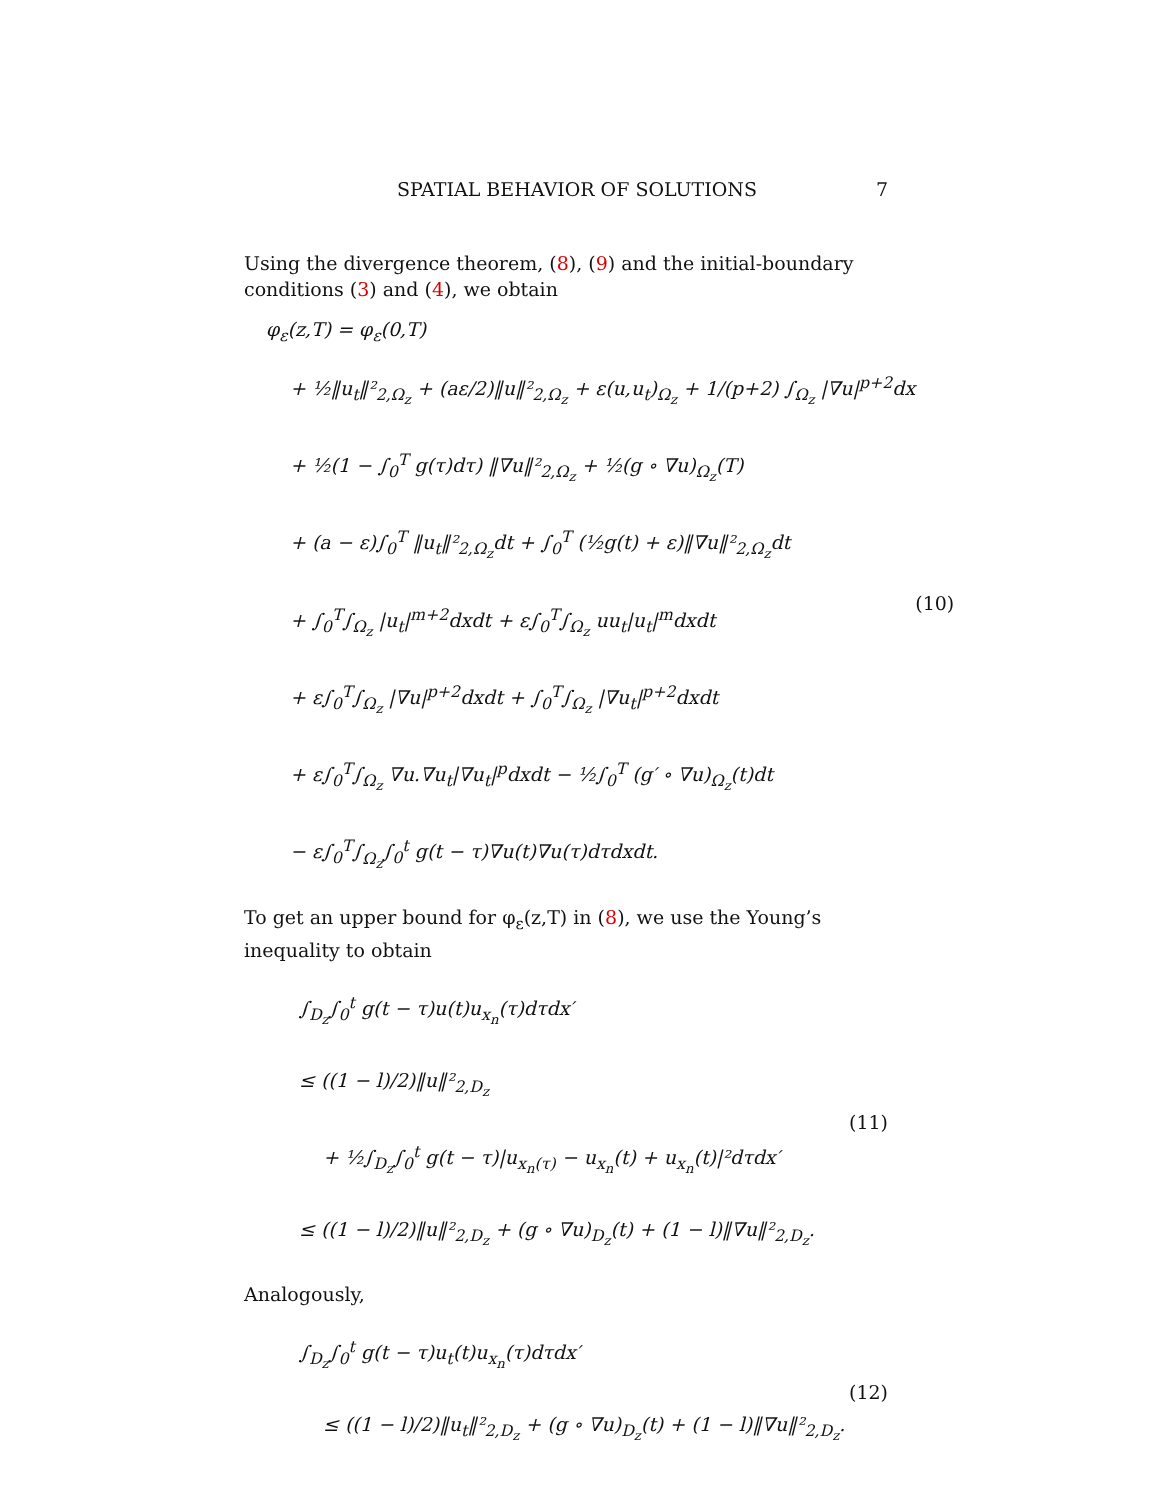SPATIAL BEHAVIOR OF SOLUTIONS 7
Using the divergence theorem, (8), (9) and the initial-boundary conditions (3) and (4), we obtain
φ<sub>ε</sub>(z,T) = φ<sub>ε</sub>(0,T)
+ ½‖u<sub>t</sub>‖²<sub>2,Ω<sub>z</sub></sub> + (aε/2)‖u‖²<sub>2,Ω<sub>z</sub></sub> + ε(u,u<sub>t</sub>)<sub>Ω<sub>z</sub></sub> + 1/(p+2) ∫<sub>Ω<sub>z</sub></sub> |∇u|<sup>p+2</sup>dx
+ ½(1 − ∫<sub>0</sub><sup>T</sup> g(τ)dτ) ‖∇u‖²<sub>2,Ω<sub>z</sub></sub> + ½(g ∘ ∇u)<sub>Ω<sub>z</sub></sub>(T)
+ (a − ε)∫<sub>0</sub><sup>T</sup> ‖u<sub>t</sub>‖²<sub>2,Ω<sub>z</sub></sub>dt + ∫<sub>0</sub><sup>T</sup> (½g(t) + ε)‖∇u‖²<sub>2,Ω<sub>z</sub></sub>dt
+ ∫<sub>0</sub><sup>T</sup>∫<sub>Ω<sub>z</sub></sub> |u<sub>t</sub>|<sup>m+2</sup>dxdt + ε∫<sub>0</sub><sup>T</sup>∫<sub>Ω<sub>z</sub></sub> uu<sub>t</sub>|u<sub>t</sub>|<sup>m</sup>dxdt
+ ε∫<sub>0</sub><sup>T</sup>∫<sub>Ω<sub>z</sub></sub> |∇u|<sup>p+2</sup>dxdt + ∫<sub>0</sub><sup>T</sup>∫<sub>Ω<sub>z</sub></sub> |∇u<sub>t</sub>|<sup>p+2</sup>dxdt
+ ε∫<sub>0</sub><sup>T</sup>∫<sub>Ω<sub>z</sub></sub> ∇u.∇u<sub>t</sub>|∇u<sub>t</sub>|<sup>p</sup>dxdt − ½∫<sub>0</sub><sup>T</sup> (g′ ∘ ∇u)<sub>Ω<sub>z</sub></sub>(t)dt
− ε∫<sub>0</sub><sup>T</sup>∫<sub>Ω<sub>z</sub></sub>∫<sub>0</sub><sup>t</sup> g(t − τ)∇u(t)∇u(τ)dτdxdt.
(10)
To get an upper bound for φ<sub>ε</sub>(z,T) in (8), we use the Young’s inequality to obtain
∫<sub>D<sub>z</sub></sub>∫<sub>0</sub><sup>t</sup> g(t − τ)u(t)u<sub>x<sub>n</sub></sub>(τ)dτdx′
≤ ((1 − l)/2)‖u‖²<sub>2,D<sub>z</sub></sub>
+ ½∫<sub>D<sub>z</sub></sub>∫<sub>0</sub><sup>t</sup> g(t − τ)|u<sub>x<sub>n</sub>(τ)</sub> − u<sub>x<sub>n</sub></sub>(t) + u<sub>x<sub>n</sub></sub>(t)|²dτdx′
≤ ((1 − l)/2)‖u‖²<sub>2,D<sub>z</sub></sub> + (g ∘ ∇u)<sub>D<sub>z</sub></sub>(t) + (1 − l)‖∇u‖²<sub>2,D<sub>z</sub></sub>.
(11)
Analogously,
∫<sub>D<sub>z</sub></sub>∫<sub>0</sub><sup>t</sup> g(t − τ)u<sub>t</sub>(t)u<sub>x<sub>n</sub></sub>(τ)dτdx′
≤ ((1 − l)/2)‖u<sub>t</sub>‖²<sub>2,D<sub>z</sub></sub> + (g ∘ ∇u)<sub>D<sub>z</sub></sub>(t) + (1 − l)‖∇u‖²<sub>2,D<sub>z</sub></sub>.
(12)